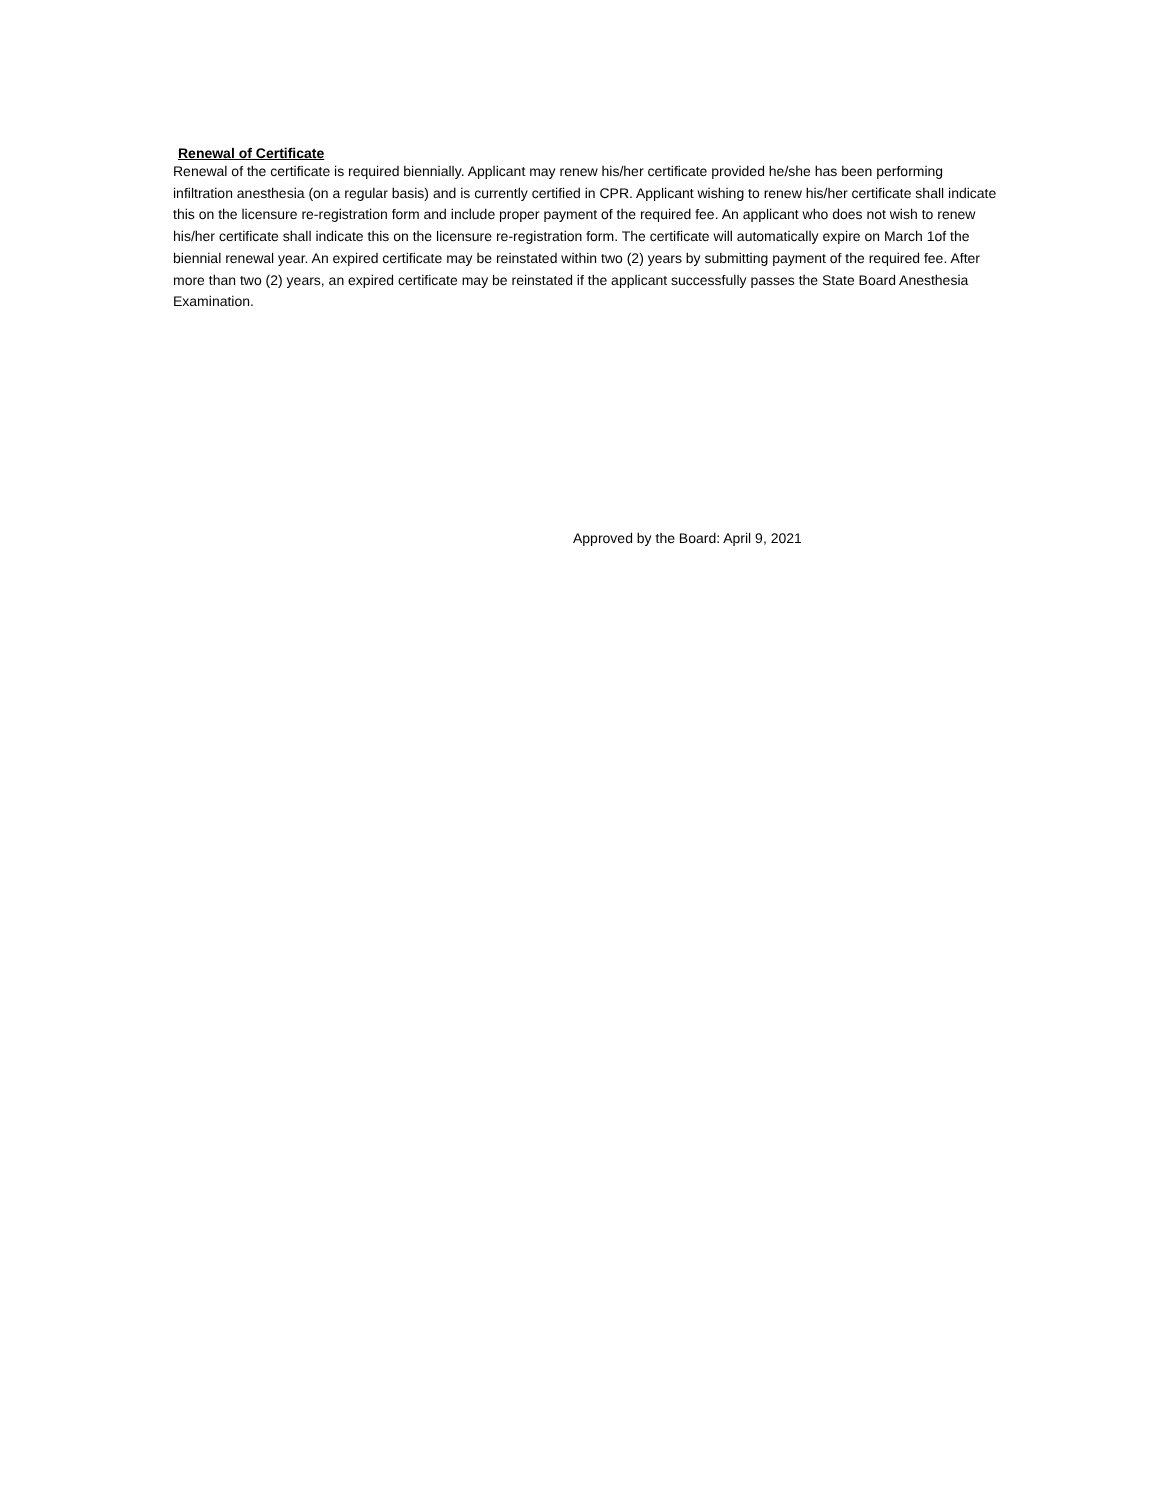Renewal of Certificate
Renewal of the certificate is required biennially. Applicant may renew his/her certificate provided he/she has been performing infiltration anesthesia (on a regular basis) and is currently certified in CPR. Applicant wishing to renew his/her certificate shall indicate this on the licensure re-registration form and include proper payment of the required fee. An applicant who does not wish to renew his/her certificate shall indicate this on the licensure re-registration form. The certificate will automatically expire on March 1of the biennial renewal year. An expired certificate may be reinstated within two (2) years by submitting payment of the required fee. After more than two (2) years, an expired certificate may be reinstated if the applicant successfully passes the State Board Anesthesia Examination.
Approved by the Board: April 9, 2021